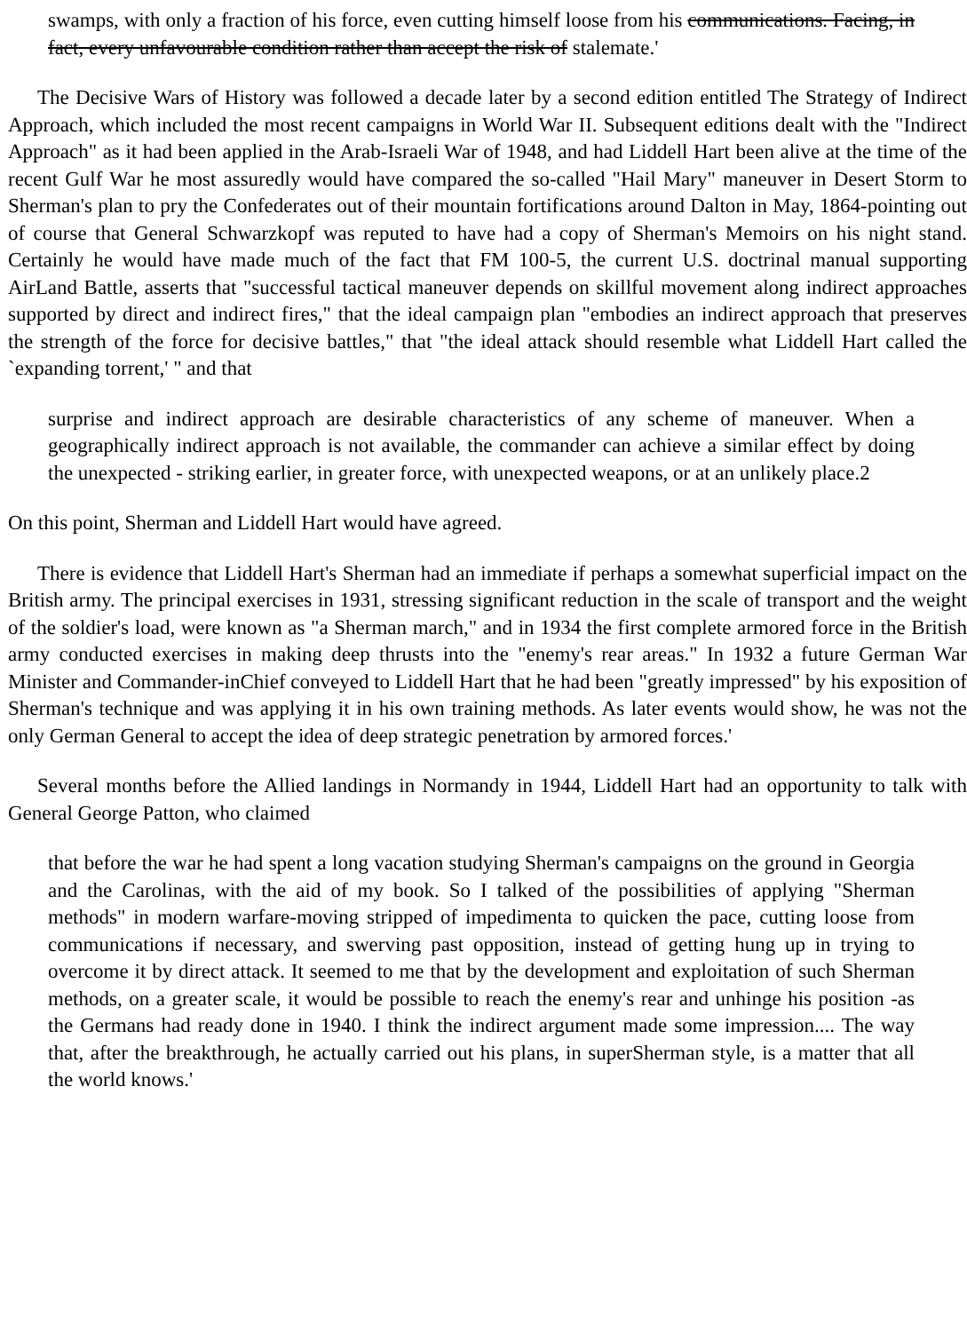swamps, with only a fraction of his force, even cutting himself loose from his communications. Facing, in fact, every unfavourable condition rather than accept the risk of stalemate.'
The Decisive Wars of History was followed a decade later by a second edition entitled The Strategy of Indirect Approach, which included the most recent campaigns in World War II. Subsequent editions dealt with the "Indirect Approach" as it had been applied in the Arab-Israeli War of 1948, and had Liddell Hart been alive at the time of the recent Gulf War he most assuredly would have compared the so-called "Hail Mary" maneuver in Desert Storm to Sherman's plan to pry the Confederates out of their mountain fortifications around Dalton in May, 1864-pointing out of course that General Schwarzkopf was reputed to have had a copy of Sherman's Memoirs on his night stand. Certainly he would have made much of the fact that FM 100-5, the current U.S. doctrinal manual supporting AirLand Battle, asserts that "successful tactical maneuver depends on skillful movement along indirect approaches supported by direct and indirect fires," that the ideal campaign plan "embodies an indirect approach that preserves the strength of the force for decisive battles," that "the ideal attack should resemble what Liddell Hart called the `expanding torrent,' " and that
surprise and indirect approach are desirable characteristics of any scheme of maneuver. When a geographically indirect approach is not available, the commander can achieve a similar effect by doing the unexpected - striking earlier, in greater force, with unexpected weapons, or at an unlikely place.2
On this point, Sherman and Liddell Hart would have agreed.
There is evidence that Liddell Hart's Sherman had an immediate if perhaps a somewhat superficial impact on the British army. The principal exercises in 1931, stressing significant reduction in the scale of transport and the weight of the soldier's load, were known as "a Sherman march," and in 1934 the first complete armored force in the British army conducted exercises in making deep thrusts into the "enemy's rear areas." In 1932 a future German War Minister and Commander-inChief conveyed to Liddell Hart that he had been "greatly impressed" by his exposition of Sherman's technique and was applying it in his own training methods. As later events would show, he was not the only German General to accept the idea of deep strategic penetration by armored forces.'
Several months before the Allied landings in Normandy in 1944, Liddell Hart had an opportunity to talk with General George Patton, who claimed
that before the war he had spent a long vacation studying Sherman's campaigns on the ground in Georgia and the Carolinas, with the aid of my book. So I talked of the possibilities of applying "Sherman methods" in modern warfare-moving stripped of impedimenta to quicken the pace, cutting loose from communications if necessary, and swerving past opposition, instead of getting hung up in trying to overcome it by direct attack. It seemed to me that by the development and exploitation of such Sherman methods, on a greater scale, it would be possible to reach the enemy's rear and unhinge his position -as the Germans had ready done in 1940. I think the indirect argument made some impression.... The way that, after the breakthrough, he actually carried out his plans, in superSherman style, is a matter that all the world knows.'